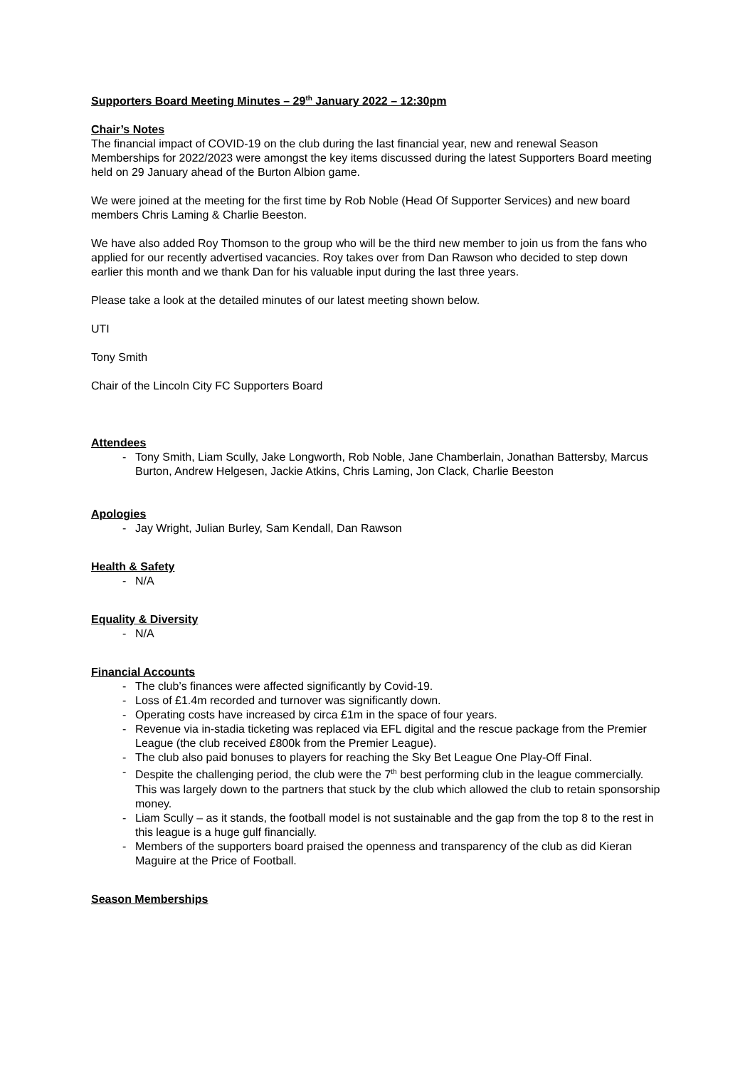Supporters Board Meeting Minutes – 29<sup>th</sup> January 2022 – 12:30pm
Chair’s Notes
The financial impact of COVID-19 on the club during the last financial year, new and renewal Season Memberships for 2022/2023 were amongst the key items discussed during the latest Supporters Board meeting held on 29 January ahead of the Burton Albion game.
We were joined at the meeting for the first time by Rob Noble (Head Of Supporter Services) and new board members Chris Laming & Charlie Beeston.
We have also added Roy Thomson to the group who will be the third new member to join us from the fans who applied for our recently advertised vacancies. Roy takes over from Dan Rawson who decided to step down earlier this month and we thank Dan for his valuable input during the last three years.
Please take a look at the detailed minutes of our latest meeting shown below.
UTI
Tony Smith
Chair of the Lincoln City FC Supporters Board
Attendees
- Tony Smith, Liam Scully, Jake Longworth, Rob Noble, Jane Chamberlain, Jonathan Battersby, Marcus Burton, Andrew Helgesen, Jackie Atkins, Chris Laming, Jon Clack, Charlie Beeston
Apologies
- Jay Wright, Julian Burley, Sam Kendall, Dan Rawson
Health & Safety
- N/A
Equality & Diversity
- N/A
Financial Accounts
- The club’s finances were affected significantly by Covid-19.
- Loss of £1.4m recorded and turnover was significantly down.
- Operating costs have increased by circa £1m in the space of four years.
- Revenue via in-stadia ticketing was replaced via EFL digital and the rescue package from the Premier League (the club received £800k from the Premier League).
- The club also paid bonuses to players for reaching the Sky Bet League One Play-Off Final.
- Despite the challenging period, the club were the 7<sup>th</sup> best performing club in the league commercially. This was largely down to the partners that stuck by the club which allowed the club to retain sponsorship money.
- Liam Scully – as it stands, the football model is not sustainable and the gap from the top 8 to the rest in this league is a huge gulf financially.
- Members of the supporters board praised the openness and transparency of the club as did Kieran Maguire at the Price of Football.
Season Memberships